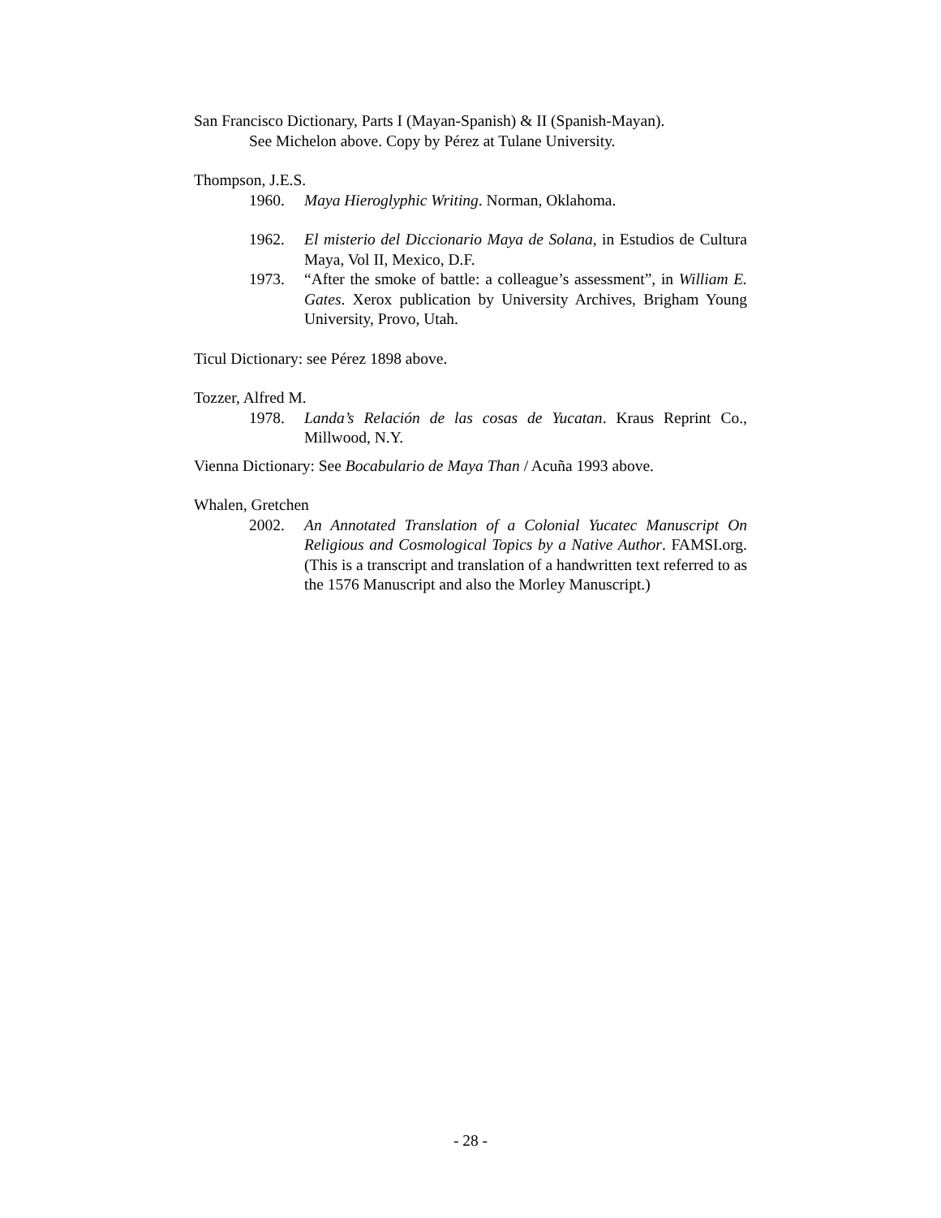San Francisco Dictionary, Parts I (Mayan-Spanish) & II (Spanish-Mayan).
See Michelon above. Copy by Pérez at Tulane University.
Thompson, J.E.S.
1960. Maya Hieroglyphic Writing. Norman, Oklahoma.
1962. El misterio del Diccionario Maya de Solana, in Estudios de Cultura Maya, Vol II, Mexico, D.F.
1973. “After the smoke of battle: a colleague’s assessment”, in William E. Gates. Xerox publication by University Archives, Brigham Young University, Provo, Utah.
Ticul Dictionary: see Pérez 1898 above.
Tozzer, Alfred M.
1978. Landa’s Relación de las cosas de Yucatan. Kraus Reprint Co., Millwood, N.Y.
Vienna Dictionary: See Bocabulario de Maya Than / Acuña 1993 above.
Whalen, Gretchen
2002. An Annotated Translation of a Colonial Yucatec Manuscript On Religious and Cosmological Topics by a Native Author. FAMSI.org. (This is a transcript and translation of a handwritten text referred to as the 1576 Manuscript and also the Morley Manuscript.)
- 28 -